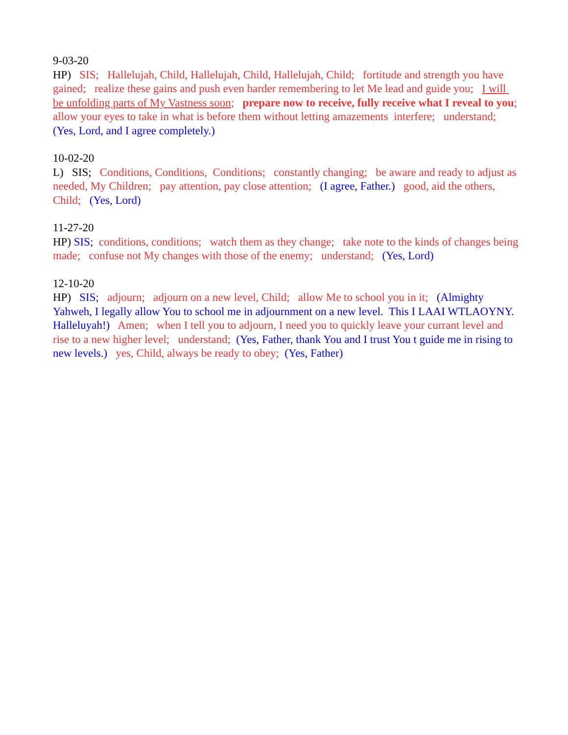9-03-20 HP) SIS; Hallelujah, Child, Hallelujah, Child, Hallelujah, Child; fortitude and strength you have gained; realize these gains and push even harder remembering to let Me lead and guide you; I will be unfolding parts of My Vastness soon; prepare now to receive, fully receive what I reveal to you; allow your eyes to take in what is before them without letting amazements interfere; understand; (Yes, Lord, and I agree completely.)
10-02-20 L) SIS; Conditions, Conditions, Conditions; constantly changing; be aware and ready to adjust as needed, My Children; pay attention, pay close attention; (I agree, Father.) good, aid the others, Child; (Yes, Lord)
11-27-20 HP) SIS; conditions, conditions; watch them as they change; take note to the kinds of changes being made; confuse not My changes with those of the enemy; understand; (Yes, Lord)
12-10-20 HP) SIS; adjourn; adjourn on a new level, Child; allow Me to school you in it; (Almighty Yahweh, I legally allow You to school me in adjournment on a new level. This I LAAI WTLAOYNY. Halleluyah!) Amen; when I tell you to adjourn, I need you to quickly leave your currant level and rise to a new higher level; understand; (Yes, Father, thank You and I trust You t guide me in rising to new levels.) yes, Child, always be ready to obey; (Yes, Father)